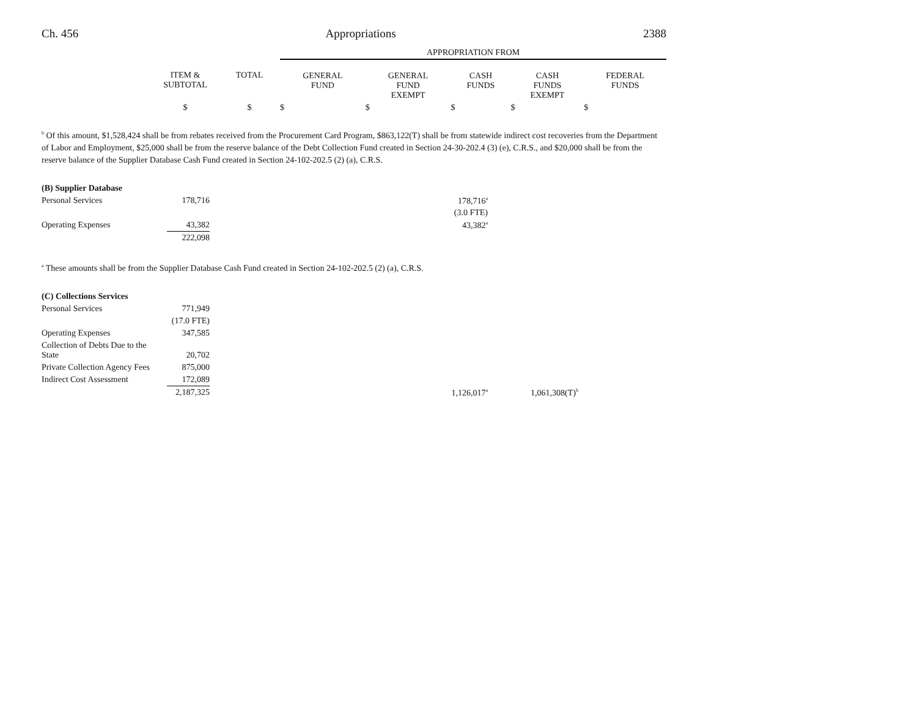Ch. 456 Appropriations 2388
| | | | APPROPRIATION FROM | | | | |
| --- | --- | --- | --- | --- | --- | --- | --- |
| | ITEM & SUBTOTAL | TOTAL | GENERAL FUND | GENERAL FUND EXEMPT | CASH FUNDS | CASH FUNDS EXEMPT | FEDERAL FUNDS |
| | $ | $ | $ | $ | $ | $ | $ |
<sup>b</sup> Of this amount, $1,528,424 shall be from rebates received from the Procurement Card Program, $863,122(T) shall be from statewide indirect cost recoveries from the Department of Labor and Employment, $25,000 shall be from the reserve balance of the Debt Collection Fund created in Section 24-30-202.4 (3) (e), C.R.S., and $20,000 shall be from the reserve balance of the Supplier Database Cash Fund created in Section 24-102-202.5 (2) (a), C.R.S.
| (B) Supplier Database | | | |
| Personal Services | 178,716 | 178,716<sup>a</sup> | |
| | | (3.0 FTE) | |
| Operating Expenses | 43,382 | 43,382<sup>a</sup> | |
| | 222,098 | | |
<sup>a</sup> These amounts shall be from the Supplier Database Cash Fund created in Section 24-102-202.5 (2) (a), C.R.S.
| (C) Collections Services | | | |
| Personal Services | 771,949 | | |
| | (17.0 FTE) | | |
| Operating Expenses | 347,585 | | |
| Collection of Debts Due to the State | 20,702 | | |
| Private Collection Agency Fees | 875,000 | | |
| Indirect Cost Assessment | 172,089 | | |
| | 2,187,325 | 1,126,017<sup>a</sup> | 1,061,308(T)<sup>b</sup> |